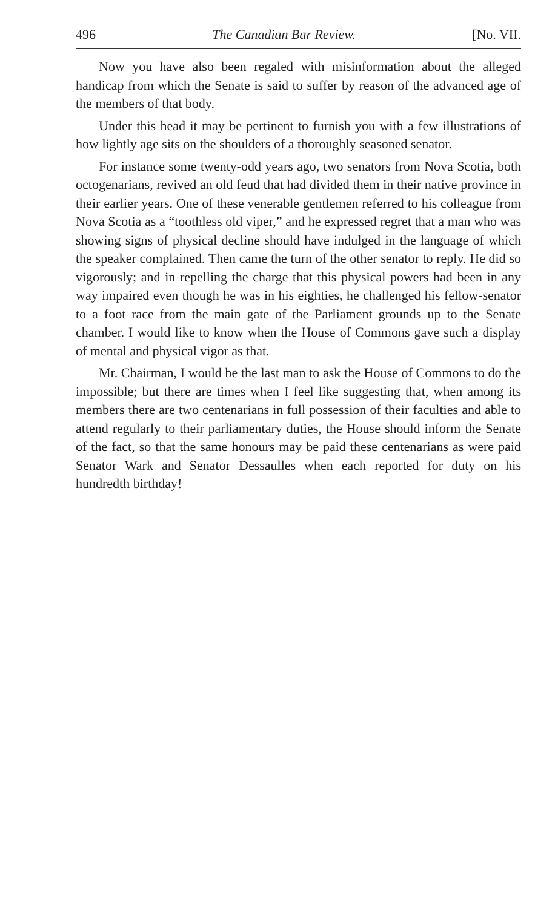496 The Canadian Bar Review. [No. VII.
Now you have also been regaled with misinformation about the alleged handicap from which the Senate is said to suffer by reason of the advanced age of the members of that body.
Under this head it may be pertinent to furnish you with a few illustrations of how lightly age sits on the shoulders of a thoroughly seasoned senator.
For instance some twenty-odd years ago, two senators from Nova Scotia, both octogenarians, revived an old feud that had divided them in their native province in their earlier years. One of these venerable gentlemen referred to his colleague from Nova Scotia as a “toothless old viper,” and he expressed regret that a man who was showing signs of physical decline should have indulged in the language of which the speaker complained. Then came the turn of the other senator to reply. He did so vigorously; and in repelling the charge that this physical powers had been in any way impaired even though he was in his eighties, he challenged his fellow-senator to a foot race from the main gate of the Parliament grounds up to the Senate chamber. I would like to know when the House of Commons gave such a display of mental and physical vigor as that.
Mr. Chairman, I would be the last man to ask the House of Commons to do the impossible; but there are times when I feel like suggesting that, when among its members there are two centenarians in full possession of their faculties and able to attend regularly to their parliamentary duties, the House should inform the Senate of the fact, so that the same honours may be paid these centenarians as were paid Senator Wark and Senator Dessaulles when each reported for duty on his hundredth birthday!